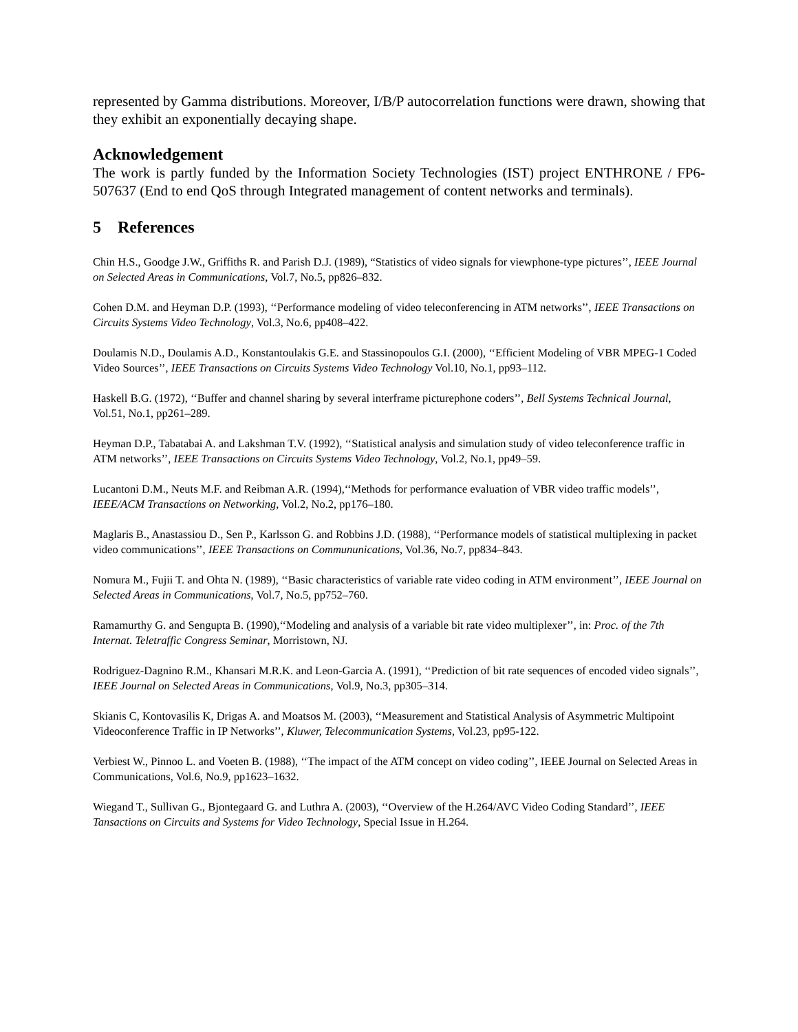represented by Gamma distributions. Moreover, I/B/P autocorrelation functions were drawn, showing that they exhibit an exponentially decaying shape.
Acknowledgement
The work is partly funded by the Information Society Technologies (IST) project ENTHRONE / FP6-507637 (End to end QoS through Integrated management of content networks and terminals).
5 References
Chin H.S., Goodge J.W., Griffiths R. and Parish D.J. (1989), “Statistics of video signals for viewphone-type pictures’’, IEEE Journal on Selected Areas in Communications, Vol.7, No.5, pp826–832.
Cohen D.M. and Heyman D.P. (1993), ‘‘Performance modeling of video teleconferencing in ATM networks’’, IEEE Transactions on Circuits Systems Video Technology, Vol.3, No.6, pp408–422.
Doulamis N.D., Doulamis A.D., Konstantoulakis G.E. and Stassinopoulos G.I. (2000), ‘‘Efficient Modeling of VBR MPEG-1 Coded Video Sources’’, IEEE Transactions on Circuits Systems Video Technology Vol.10, No.1, pp93–112.
Haskell B.G. (1972), ‘‘Buffer and channel sharing by several interframe picturephone coders’’, Bell Systems Technical Journal, Vol.51, No.1, pp261–289.
Heyman D.P., Tabatabai A. and Lakshman T.V. (1992), ‘‘Statistical analysis and simulation study of video teleconference traffic in ATM networks’’, IEEE Transactions on Circuits Systems Video Technology, Vol.2, No.1, pp49–59.
Lucantoni D.M., Neuts M.F. and Reibman A.R. (1994),‘‘Methods for performance evaluation of VBR video traffic models’’, IEEE/ACM Transactions on Networking, Vol.2, No.2, pp176–180.
Maglaris B., Anastassiou D., Sen P., Karlsson G. and Robbins J.D. (1988), ‘‘Performance models of statistical multiplexing in packet video communications’’, IEEE Transactions on Commununications, Vol.36, No.7, pp834–843.
Nomura M., Fujii T. and Ohta N. (1989), ‘‘Basic characteristics of variable rate video coding in ATM environment’’, IEEE Journal on Selected Areas in Communications, Vol.7, No.5, pp752–760.
Ramamurthy G. and Sengupta B. (1990),‘‘Modeling and analysis of a variable bit rate video multiplexer’’, in: Proc. of the 7th Internat. Teletraffic Congress Seminar, Morristown, NJ.
Rodriguez-Dagnino R.M., Khansari M.R.K. and Leon-Garcia A. (1991), ‘‘Prediction of bit rate sequences of encoded video signals’’, IEEE Journal on Selected Areas in Communications, Vol.9, No.3, pp305–314.
Skianis C, Kontovasilis K, Drigas A. and Moatsos M. (2003), ‘‘Measurement and Statistical Analysis of Asymmetric Multipoint Videoconference Traffic in IP Networks’’, Kluwer, Telecommunication Systems, Vol.23, pp95-122.
Verbiest W., Pinnoo L. and Voeten B. (1988), ‘‘The impact of the ATM concept on video coding’’, IEEE Journal on Selected Areas in Communications, Vol.6, No.9, pp1623–1632.
Wiegand T., Sullivan G., Bjontegaard G. and Luthra A. (2003), ‘‘Overview of the H.264/AVC Video Coding Standard’’, IEEE Tansactions on Circuits and Systems for Video Technology, Special Issue in H.264.